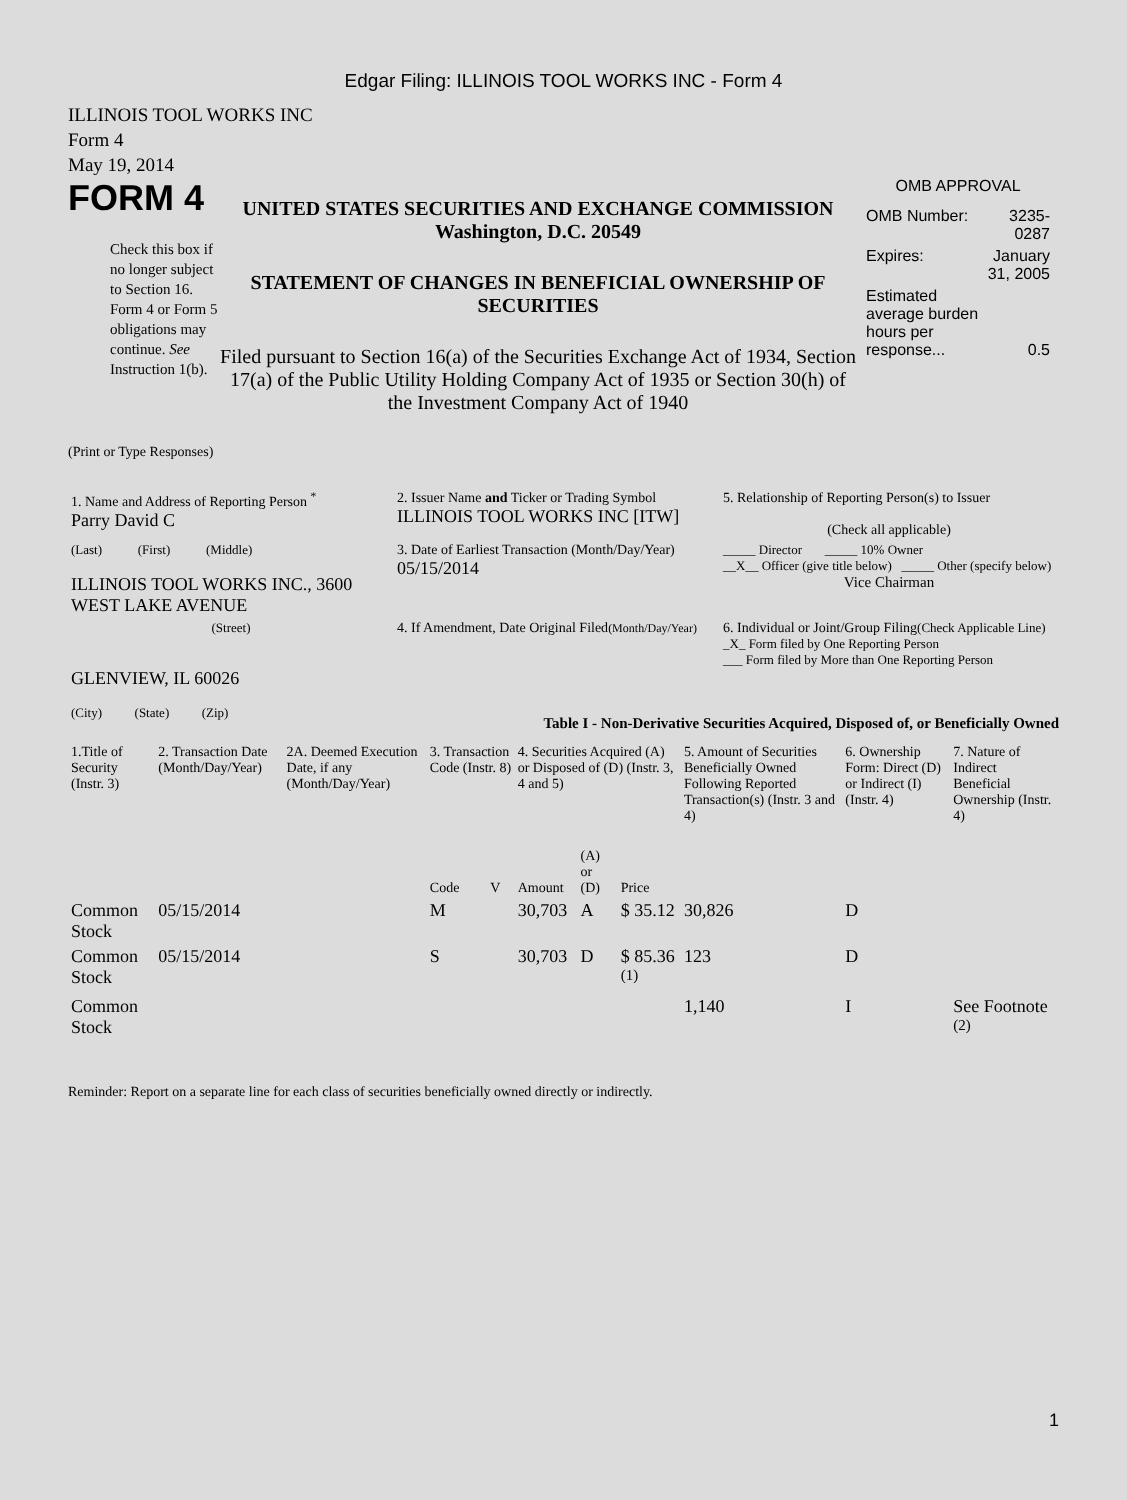Edgar Filing: ILLINOIS TOOL WORKS INC - Form 4
ILLINOIS TOOL WORKS INC
Form 4
May 19, 2014
FORM 4
Check this box if no longer subject to Section 16. Form 4 or Form 5 obligations may continue. See Instruction 1(b).
UNITED STATES SECURITIES AND EXCHANGE COMMISSION
Washington, D.C. 20549
STATEMENT OF CHANGES IN BENEFICIAL OWNERSHIP OF SECURITIES
Filed pursuant to Section 16(a) of the Securities Exchange Act of 1934, Section 17(a) of the Public Utility Holding Company Act of 1935 or Section 30(h) of the Investment Company Act of 1940
OMB APPROVAL
| OMB Number: | 3235-0287 |
| Expires: | January 31, 2005 |
| Estimated average burden hours per response... | 0.5 |
(Print or Type Responses)
| 1. Name and Address of Reporting Person <sup>*</sup> Parry David C | 2. Issuer Name and Ticker or Trading Symbol ILLINOIS TOOL WORKS INC [ITW] | 5. Relationship of Reporting Person(s) to Issuer (Check all applicable) |
| (Last) (First) (Middle) ILLINOIS TOOL WORKS INC., 3600 WEST LAKE AVENUE | 3. Date of Earliest Transaction (Month/Day/Year) 05/15/2014 | _____ Director _____ 10% Owner __X__ Officer (give title below) _____ Other (specify below) Vice Chairman |
| (Street) GLENVIEW, IL 60026 (City) (State) (Zip) | 4. If Amendment, Date Original Filed (Month/Day/Year) | 6. Individual or Joint/Group Filing (Check Applicable Line) _X_ Form filed by One Reporting Person ___ Form filed by More than One Reporting Person |
Table I - Non-Derivative Securities Acquired, Disposed of, or Beneficially Owned
| 1.Title of Security (Instr. 3) | 2. Transaction Date (Month/Day/Year) | 2A. Deemed Execution Date, if any (Month/Day/Year) | 3. Transaction Code (Instr. 8) | | 4. Securities Acquired (A) or Disposed of (D) (Instr. 3, 4 and 5) | | | 5. Amount of Securities Beneficially Owned Following Reported Transaction(s) (Instr. 3 and 4) | 6. Ownership Form: Direct (D) or Indirect (I) (Instr. 4) | 7. Nature of Indirect Beneficial Ownership (Instr. 4) |
| --- | --- | --- | --- | --- | --- | --- | --- | --- | --- | --- |
| | | | Code | V | Amount | (A) or (D) | Price | | | |
| Common Stock | 05/15/2014 | | M | | 30,703 | A | $ 35.12 | 30,826 | D | |
| Common Stock | 05/15/2014 | | S | | 30,703 | D | $ 85.36 <sup>(1)</sup> | 123 | D | |
| Common Stock | | | | | | | | 1,140 | I | See Footnote <sup>(2)</sup> |
Reminder: Report on a separate line for each class of securities beneficially owned directly or indirectly.
1